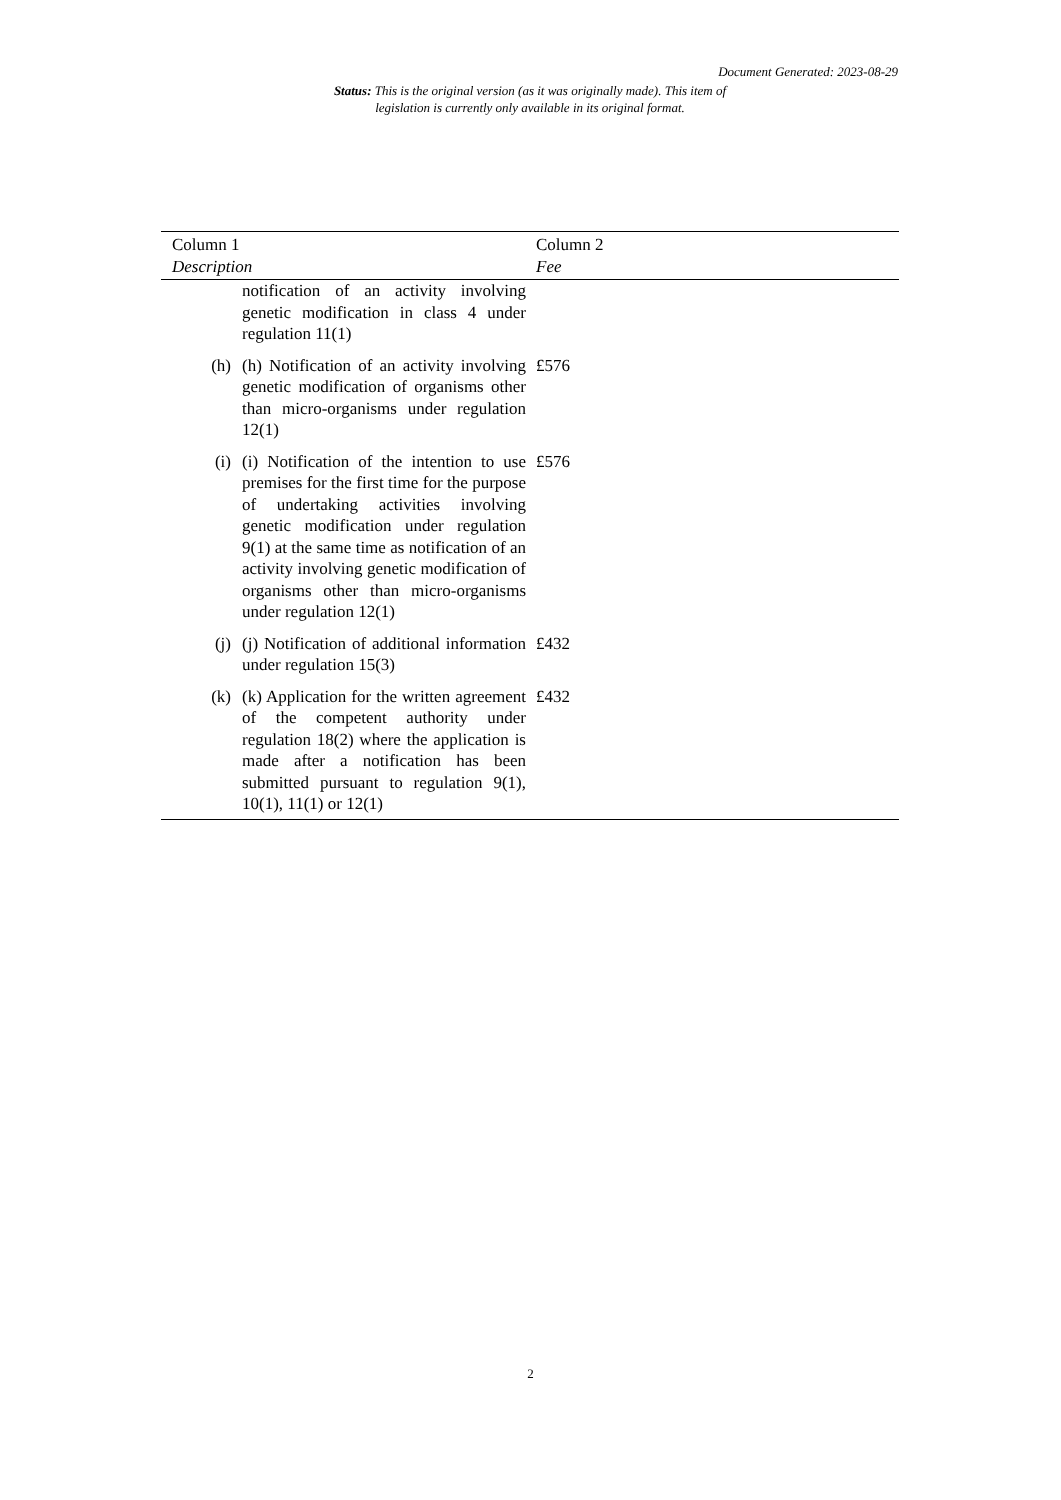Document Generated: 2023-08-29
Status: This is the original version (as it was originally made). This item of legislation is currently only available in its original format.
| Column 1 Description | | Column 2 Fee |
| --- | --- | --- |
| | notification of an activity involving genetic modification in class 4 under regulation 11(1) | |
| (h) | (h) Notification of an activity involving genetic modification of organisms other than micro-organisms under regulation 12(1) | £576 |
| (i) | (i) Notification of the intention to use premises for the first time for the purpose of undertaking activities involving genetic modification under regulation 9(1) at the same time as notification of an activity involving genetic modification of organisms other than micro-organisms under regulation 12(1) | £576 |
| (j) | (j) Notification of additional information under regulation 15(3) | £432 |
| (k) | (k) Application for the written agreement of the competent authority under regulation 18(2) where the application is made after a notification has been submitted pursuant to regulation 9(1), 10(1), 11(1) or 12(1) | £432 |
2